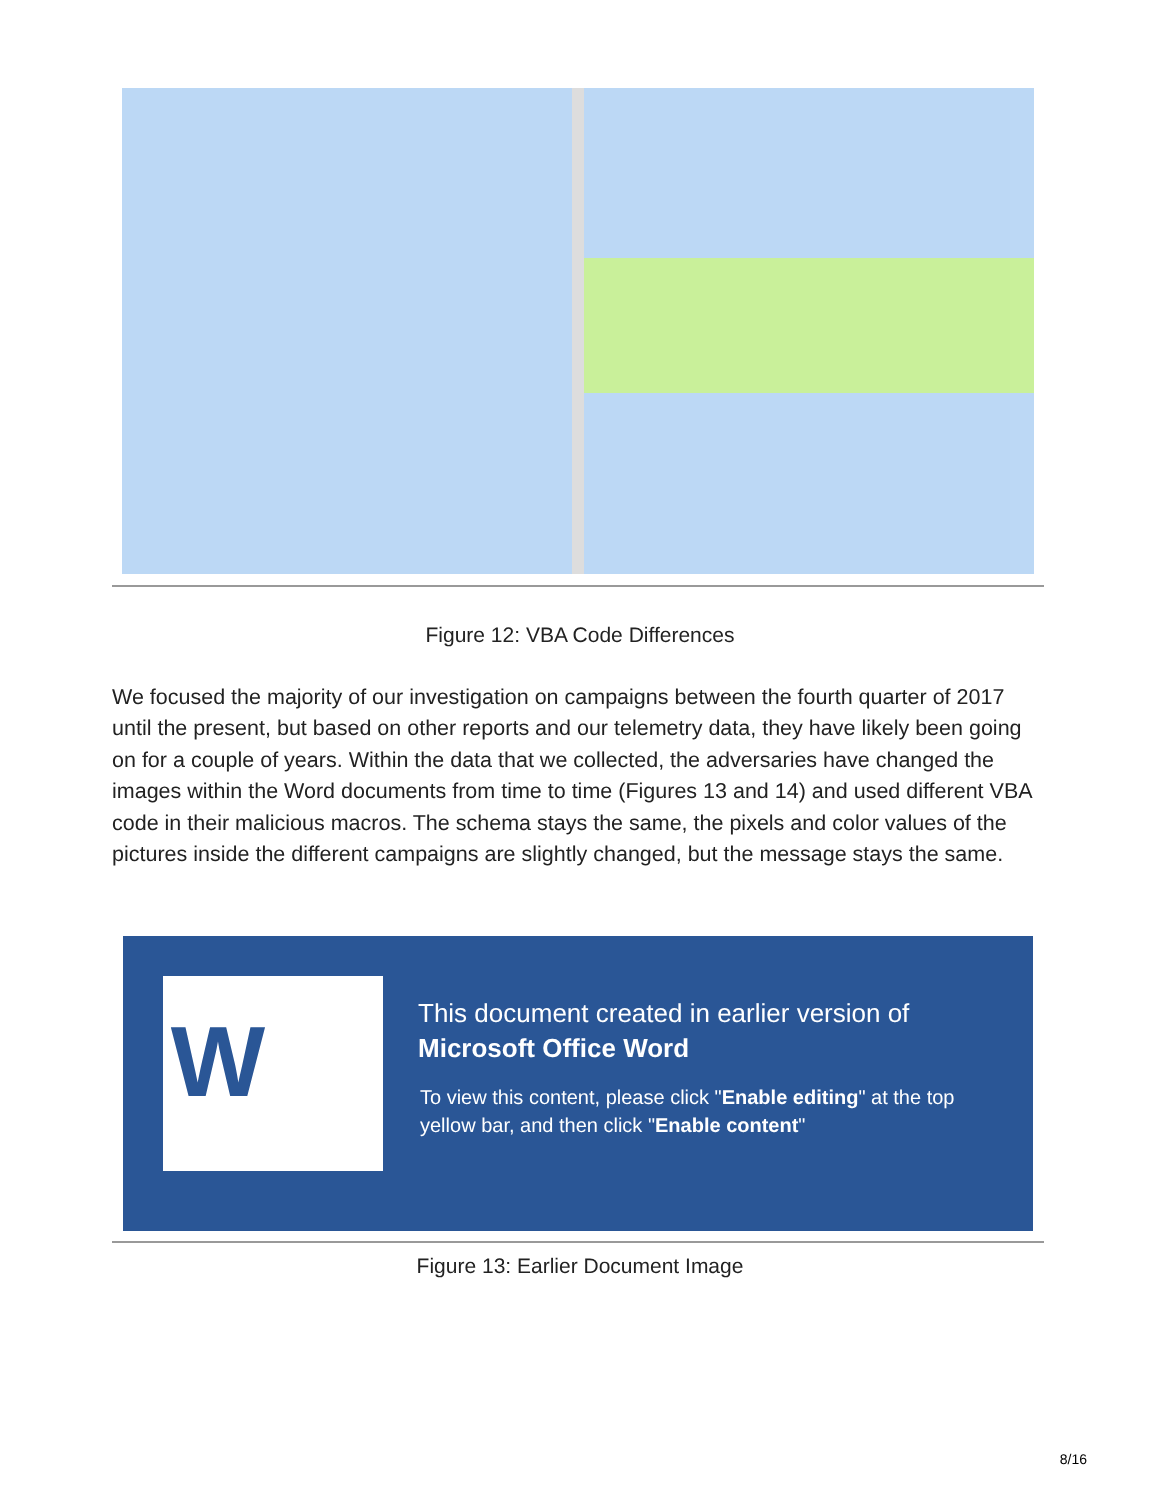Figure 12: VBA Code Differences
We focused the majority of our investigation on campaigns between the fourth quarter of 2017 until the present, but based on other reports and our telemetry data, they have likely been going on for a couple of years. Within the data that we collected, the adversaries have changed the images within the Word documents from time to time (Figures 13 and 14) and used different VBA code in their malicious macros. The schema stays the same, the pixels and color values of the pictures inside the different campaigns are slightly changed, but the message stays the same.
W
This document created in earlier version of
Microsoft Office Word
To view this content, please click "Enable editing" at the top
yellow bar, and then click "Enable content"
Figure 13: Earlier Document Image
8/16